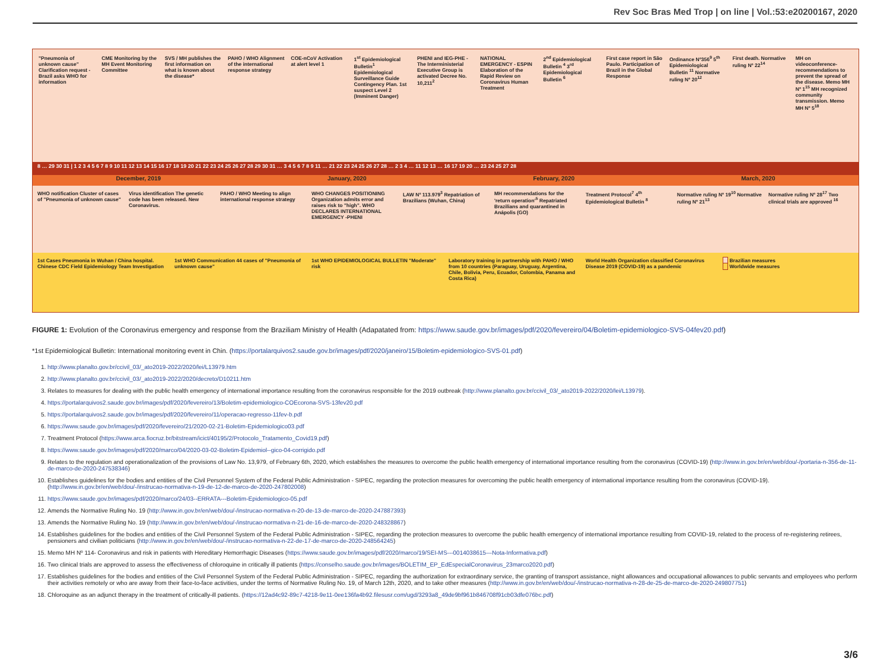Rev Soc Bras Med Trop | on line | Vol.:53:e20200167, 2020
"Pneumonia of unknown cause" Clarification request - Brazil asks WHO for information
CME Monitoring by the MH Event Monitoring Committee
SVS / MH publishes the first information on what is known about the disease*
PAHO / WHO Alignment of the international response strategy
COE-nCoV Activation at alert level 1
1<sup>st</sup> Epidemiological Bulletin<sup>1</sup> Epidemiological Surveillance Guide Contingency Plan. 1st suspect Level 2 (Imminent Danger)
PHENI and IEG-PHE -The Interministerial Executive Group is activated Decree No. 10,211<sup>2</sup>
NATIONAL EMERGENCY - ESPIN Elaboration of the Rapid Review on Coronavirus Human Treatment
2<sup>nd</sup> Epidemiological Bulletin <sup>4</sup> 3<sup>rd</sup> Epidemiological Bulletin <sup>6</sup>
First case report in São Paulo. Participation of Brazil in the Global Response
Ordinance Nº356<sup>9</sup> 5<sup>th</sup> Epidemiological Bulletin <sup>11</sup> Normative ruling Nº 20<sup>12</sup>
First death. Normative ruling Nº 22<sup>14</sup>
MH on videoconference- recommendations to prevent the spread of the disease. Memo MH Nº 1<sup>15</sup> MH recognized community transmission. Memo MH Nº 5<sup>18</sup>
8 … 29 30 31 | 1 2 3 4 5 6 7 8 9 10 11 12 13 14 15 16 17 18 19 20 21 22 23 24 25 26 27 28 29 30 31 … 3 4 5 6 7 8 9 11 … 21 22 23 24 25 26 27 28 … 2 3 4 … 11 12 13 … 16 17 19 20 … 23 24 25 27 28
December, 2019 January, 2020 February, 2020 March, 2020
WHO notification Cluster of cases of "Pneumonia of unknown cause"
Virus identification The genetic code has been released. New Coronavirus.
PAHO / WHO Meeting to align international response strategy
WHO CHANGES POSITIONING Organization admits error and raises risk to "high". WHO DECLARES INTERNATIONAL EMERGENCY -PHENI
LAW Nº 113.979<sup>3</sup> Repatriation of Brazilians (Wuhan, China)
MH recommendations for the 'return operation'<sup>5</sup> Repatriated Brazilians and quarantined in Anápolis (GO)
Treatment Protocol<sup>7</sup> 4<sup>th</sup> Epidemiological Bulletin <sup>8</sup>
Normative ruling Nº 19<sup>10</sup> Normative ruling Nº 21<sup>13</sup>
Normative ruling Nº 28<sup>17</sup> Two clinical trials are approved <sup>16</sup>
1st Cases Pneumonia in Wuhan / China hospital. Chinese CDC Field Epidemiology Team Investigation
1st WHO Communication 44 cases of "Pneumonia of unknown cause"
1st WHO EPIDEMIOLOGICAL BULLETIN "Moderate" risk
Laboratory training in partnership with PAHO / WHO from 10 countries (Paraguay, Uruguay, Argentina, Chile, Bolivia, Peru, Ecuador, Colombia, Panama and Costa Rica)
World Health Organization classified Coronavirus Disease 2019 (COVID-19) as a pandemic
Brazilian measures
Worldwide measures
FIGURE 1: Evolution of the Coronavirus emergency and response from the Braziliam Ministry of Health (Adapatated from: https://www.saude.gov.br/images/pdf/2020/fevereiro/04/Boletim-epidemiologico-SVS-04fev20.pdf)
*1st Epidemiological Bulletin: International monitoring event in Chin. (https://portalarquivos2.saude.gov.br/images/pdf/2020/janeiro/15/Boletim-epidemiologico-SVS-01.pdf)
1. http://www.planalto.gov.br/ccivil_03/_ato2019-2022/2020/lei/L13979.htm
2. http://www.planalto.gov.br/ccivil_03/_ato2019-2022/2020/decreto/D10211.htm
3. Relates to measures for dealing with the public health emergency of international importance resulting from the coronavirus responsible for the 2019 outbreak (http://www.planalto.gov.br/ccivil_03/_ato2019-2022/2020/lei/L13979).
4. https://portalarquivos2.saude.gov.br/images/pdf/2020/fevereiro/13/Boletim-epidemiologico-COEcorona-SVS-13fev20.pdf
5. https://portalarquivos2.saude.gov.br/images/pdf/2020/fevereiro/11/operacao-regresso-11fev-b.pdf
6. https://www.saude.gov.br/images/pdf/2020/fevereiro/21/2020-02-21-Boletim-Epidemiologico03.pdf
7. Treatment Protocol (https://www.arca.fiocruz.br/bitstream/icict/40195/2/Protocolo_Tratamento_Covid19.pdf)
8. https://www.saude.gov.br/images/pdf/2020/marco/04/2020-03-02-Boletim-Epidemiol--gico-04-corrigido.pdf
9. Relates to the regulation and operationalization of the provisions of Law No. 13,979, of February 6th, 2020, which establishes the measures to overcome the public health emergency of international importance resulting from the coronavirus (COVID-19) (http://www.in.gov.br/en/web/dou/-/portaria-n-356-de-11-de-marco-de-2020-247538346)
10. Establishes guidelines for the bodies and entities of the Civil Personnel System of the Federal Public Administration - SIPEC, regarding the protection measures for overcoming the public health emergency of international importance resulting from the coronavirus (COVID-19). (http://www.in.gov.br/en/web/dou/-/instrucao-normativa-n-19-de-12-de-marco-de-2020-247802008)
11. https://www.saude.gov.br/images/pdf/2020/marco/24/03--ERRATA---Boletim-Epidemiologico-05.pdf
12. Amends the Normative Ruling No. 19 (http://www.in.gov.br/en/web/dou/-/instrucao-normativa-n-20-de-13-de-marco-de-2020-247887393)
13. Amends the Normative Ruling No. 19 (http://www.in.gov.br/en/web/dou/-/instrucao-normativa-n-21-de-16-de-marco-de-2020-248328867)
14. Establishes guidelines for the bodies and entities of the Civil Personnel System of the Federal Public Administration - SIPEC, regarding the protection measures to overcome the public health emergency of international importance resulting from COVID-19, related to the process of re-registering retirees, pensioners and civilian politicians (http://www.in.gov.br/en/web/dou/-/instrucao-normativa-n-22-de-17-de-marco-de-2020-248564245)
15. Memo MH Nº 114- Coronavirus and risk in patients with Hereditary Hemorrhagic Diseases (https://www.saude.gov.br/images/pdf/2020/marco/19/SEI-MS---0014038615---Nota-Informativa.pdf)
16. Two clinical trials are approved to assess the effectiveness of chloroquine in critically ill patients (https://conselho.saude.gov.br/images/BOLETIM_EP_EdEspecialCoronavirus_23marco2020.pdf)
17. Establishes guidelines for the bodies and entities of the Civil Personnel System of the Federal Public Administration - SIPEC, regarding the authorization for extraordinary service, the granting of transport assistance, night allowances and occupational allowances to public servants and employees who perform their activities remotely or who are away from their face-to-face activities, under the terms of Normative Ruling No. 19, of March 12th, 2020, and to take other measures (http://www.in.gov.br/en/web/dou/-/instrucao-normativa-n-28-de-25-de-marco-de-2020-249807751)
18. Chloroquine as an adjunct therapy in the treatment of critically-ill patients. (https://12ad4c92-89c7-4218-9e11-0ee136fa4b92.filesusr.com/ugd/3293a8_49de9bf961b846708f91cb03dfe076bc.pdf)
3/6